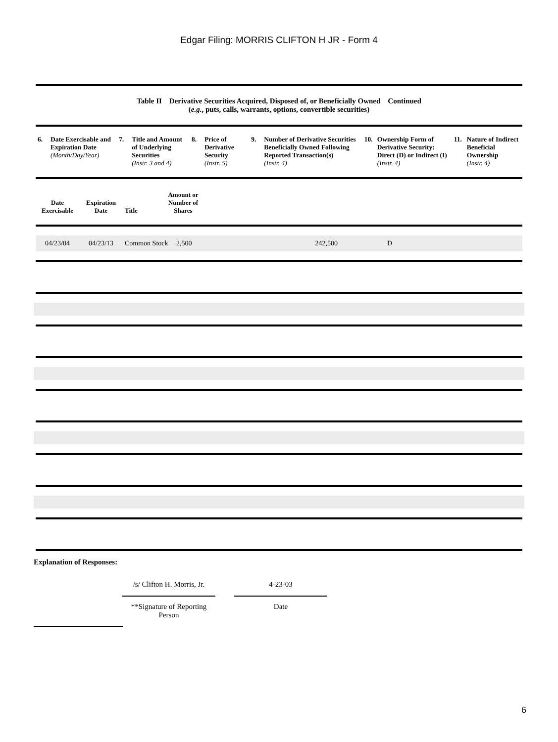Edgar Filing: MORRIS CLIFTON H JR - Form 4
Table II Derivative Securities Acquired, Disposed of, or Beneficially Owned Continued
(e.g., puts, calls, warrants, options, convertible securities)
| 6. | Date Exercisable and Expiration Date (Month/Day/Year) | 7. | Title and Amount of Underlying Securities (Instr. 3 and 4) | 8. | Price of Derivative Security (Instr. 5) | 9. | Number of Derivative Securities Beneficially Owned Following Reported Transaction(s) (Instr. 4) | 10. | Ownership Form of Derivative Security: Direct (D) or Indirect (I) (Instr. 4) | 11. | Nature of Indirect Beneficial Ownership (Instr. 4) |
| Date Exercisable | Expiration Date | Title | Amount or Number of Shares | | | | |
| --- | --- | --- | --- | --- | --- | --- | --- |
| 04/23/04 | 04/23/13 | Common Stock | 2,500 | | 242,500 | D | |
Explanation of Responses:
/s/ Clifton H. Morris, Jr.
**Signature of Reporting Person
4-23-03
Date
6